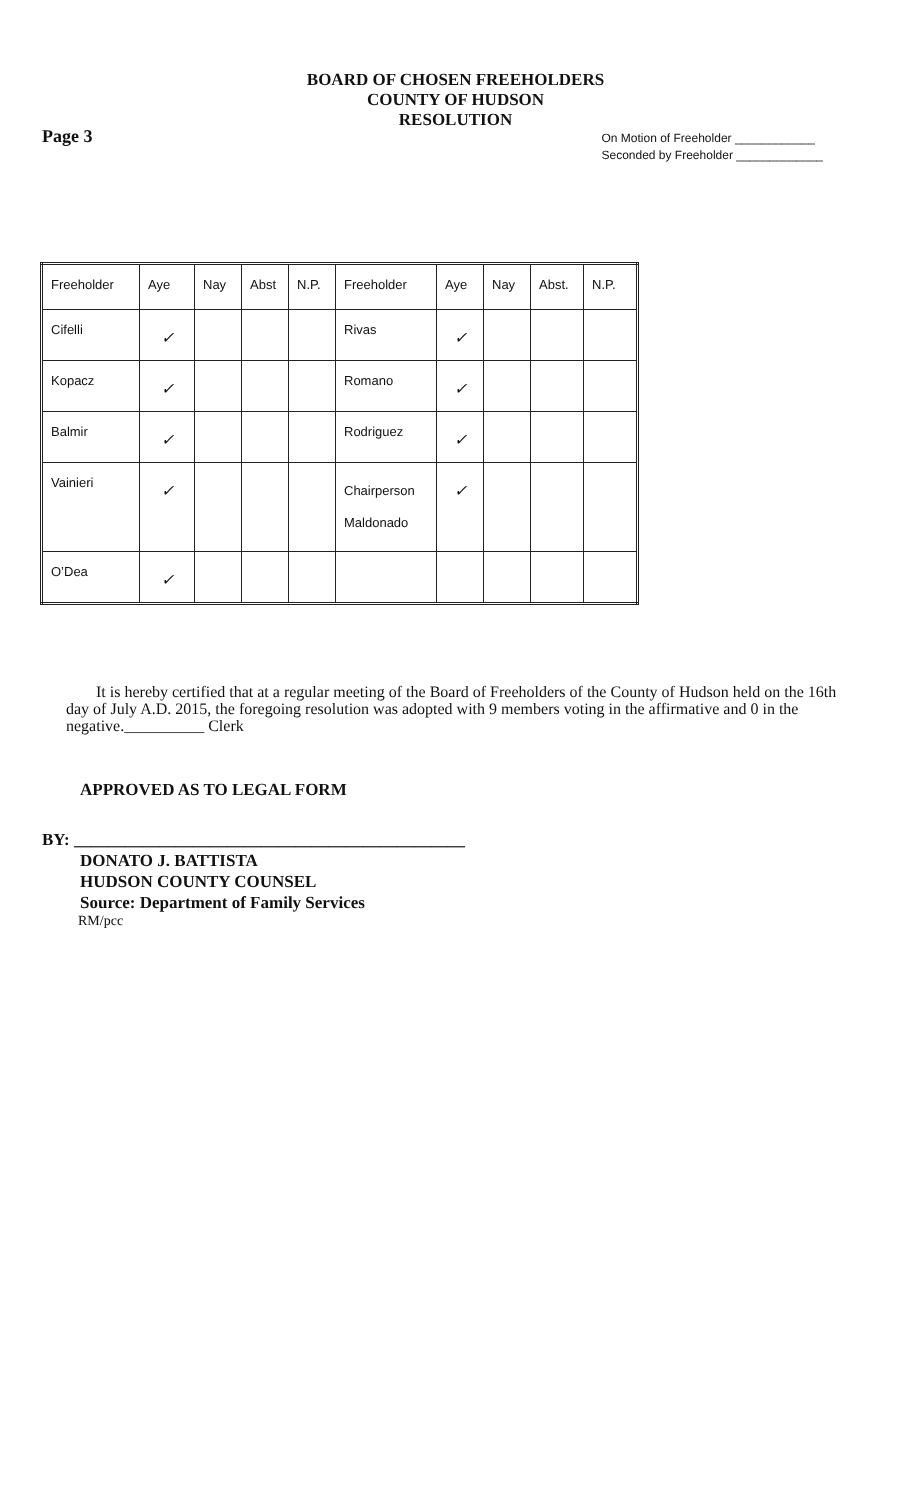BOARD OF CHOSEN FREEHOLDERS
COUNTY OF HUDSON
RESOLUTION
Page 3
On Motion of Freeholder ____________
Seconded by Freeholder _____________
| Freeholder | Aye | Nay | Abst | N.P. | Freeholder | Aye | Nay | Abst. | N.P. |
| Cifelli | ✓ | | | | Rivas | ✓ | | | |
| Kopacz | ✓ | | | | Romano | ✓ | | | |
| Balmir | ✓ | | | | Rodriguez | ✓ | | | |
| Vainieri | ✓ | | | | Chairperson Maldonado | ✓ | | | |
| O’Dea | ✓ | | | | | | | | |
It is hereby certified that at a regular meeting of the Board of Freeholders of the County of Hudson held on the 16th day of July A.D. 2015, the foregoing resolution was adopted with 9 members voting in the affirmative and 0 in the negative.__________ Clerk
APPROVED AS TO LEGAL FORM
BY: ______________________________________________
DONATO J. BATTISTA
HUDSON COUNTY COUNSEL
Source: Department of Family Services
RM/pcc